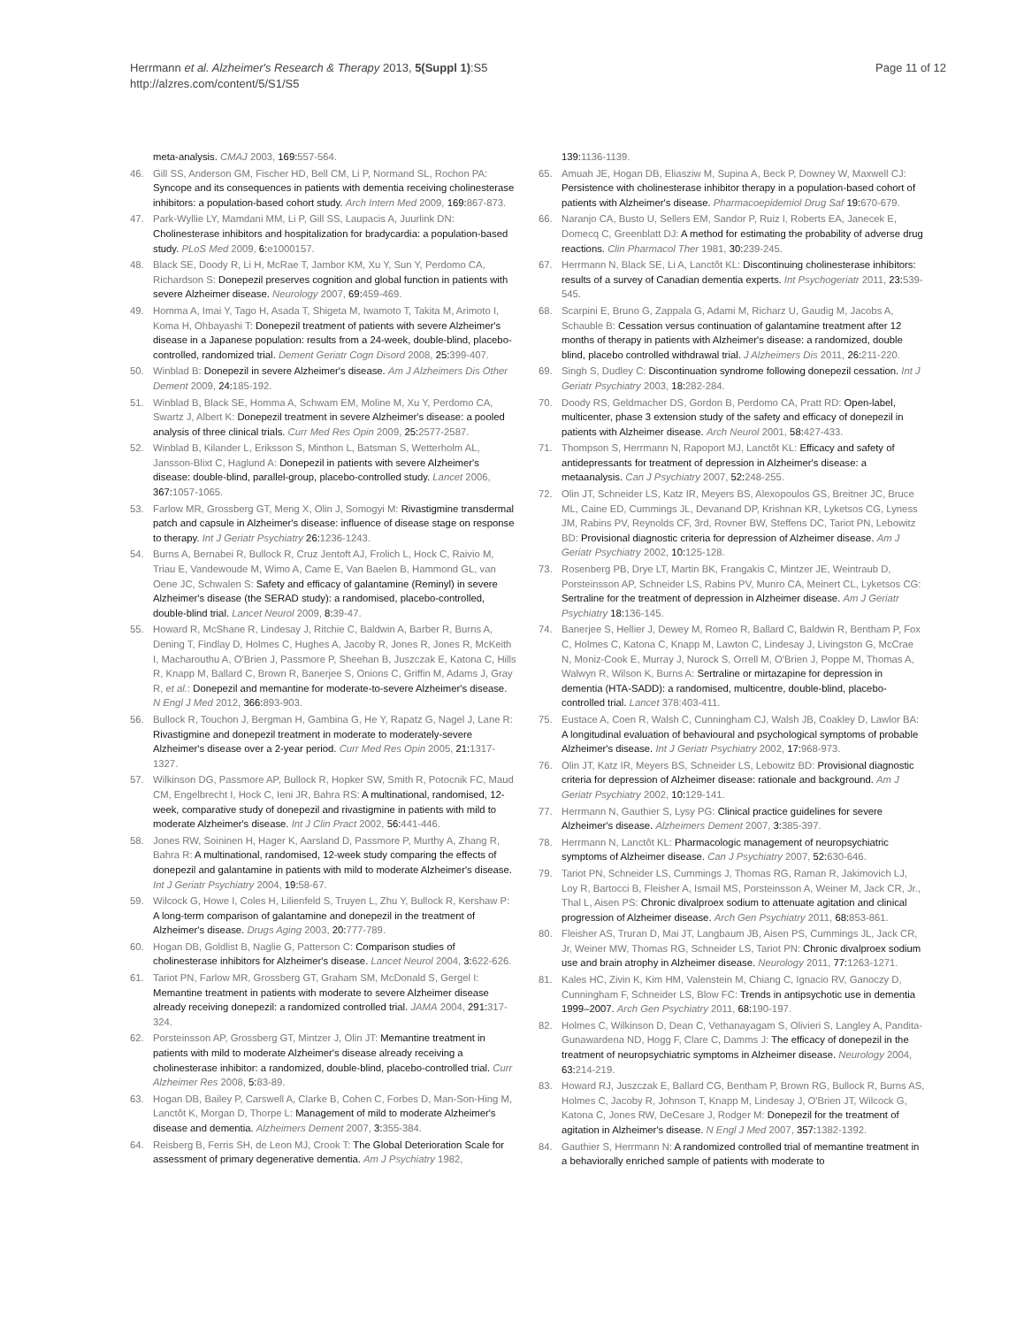Herrmann et al. Alzheimer's Research & Therapy 2013, 5(Suppl 1):S5
http://alzres.com/content/5/S1/S5
Page 11 of 12
meta-analysis. CMAJ 2003, 169: 557-564.
46. Gill SS, Anderson GM, Fischer HD, Bell CM, Li P, Normand SL, Rochon PA: Syncope and its consequences in patients with dementia receiving cholinesterase inhibitors: a population-based cohort study. Arch Intern Med 2009, 169: 867-873.
47. Park-Wyllie LY, Mamdani MM, Li P, Gill SS, Laupacis A, Juurlink DN: Cholinesterase inhibitors and hospitalization for bradycardia: a population-based study. PLoS Med 2009, 6: e1000157.
48. Black SE, Doody R, Li H, McRae T, Jambor KM, Xu Y, Sun Y, Perdomo CA, Richardson S: Donepezil preserves cognition and global function in patients with severe Alzheimer disease. Neurology 2007, 69: 459-469.
49. Homma A, Imai Y, Tago H, Asada T, Shigeta M, Iwamoto T, Takita M, Arimoto I, Koma H, Ohbayashi T: Donepezil treatment of patients with severe Alzheimer's disease in a Japanese population: results from a 24-week, double-blind, placebo-controlled, randomized trial. Dement Geriatr Cogn Disord 2008, 25: 399-407.
50. Winblad B: Donepezil in severe Alzheimer's disease. Am J Alzheimers Dis Other Dement 2009, 24: 185-192.
51. Winblad B, Black SE, Homma A, Schwam EM, Moline M, Xu Y, Perdomo CA, Swartz J, Albert K: Donepezil treatment in severe Alzheimer's disease: a pooled analysis of three clinical trials. Curr Med Res Opin 2009, 25: 2577-2587.
52. Winblad B, Kilander L, Eriksson S, Minthon L, Batsman S, Wetterholm AL, Jansson-Blixt C, Haglund A: Donepezil in patients with severe Alzheimer's disease: double-blind, parallel-group, placebo-controlled study. Lancet 2006, 367: 1057-1065.
53. Farlow MR, Grossberg GT, Meng X, Olin J, Somogyi M: Rivastigmine transdermal patch and capsule in Alzheimer's disease: influence of disease stage on response to therapy. Int J Geriatr Psychiatry 26: 1236-1243.
54. Burns A, Bernabei R, Bullock R, Cruz Jentoft AJ, Frolich L, Hock C, Raivio M, Triau E, Vandewoude M, Wimo A, Came E, Van Baelen B, Hammond GL, van Oene JC, Schwalen S: Safety and efficacy of galantamine (Reminyl) in severe Alzheimer's disease (the SERAD study): a randomised, placebo-controlled, double-blind trial. Lancet Neurol 2009, 8: 39-47.
55. Howard R, McShane R, Lindesay J, Ritchie C, Baldwin A, Barber R, Burns A, Dening T, Findlay D, Holmes C, Hughes A, Jacoby R, Jones R, Jones R, McKeith I, Macharouthu A, O'Brien J, Passmore P, Sheehan B, Juszczak E, Katona C, Hills R, Knapp M, Ballard C, Brown R, Banerjee S, Onions C, Griffin M, Adams J, Gray R, et al.: Donepezil and memantine for moderate-to-severe Alzheimer's disease. N Engl J Med 2012, 366: 893-903.
56. Bullock R, Touchon J, Bergman H, Gambina G, He Y, Rapatz G, Nagel J, Lane R: Rivastigmine and donepezil treatment in moderate to moderately-severe Alzheimer's disease over a 2-year period. Curr Med Res Opin 2005, 21: 1317-1327.
57. Wilkinson DG, Passmore AP, Bullock R, Hopker SW, Smith R, Potocnik FC, Maud CM, Engelbrecht I, Hock C, Ieni JR, Bahra RS: A multinational, randomised, 12-week, comparative study of donepezil and rivastigmine in patients with mild to moderate Alzheimer's disease. Int J Clin Pract 2002, 56: 441-446.
58. Jones RW, Soininen H, Hager K, Aarsland D, Passmore P, Murthy A, Zhang R, Bahra R: A multinational, randomised, 12-week study comparing the effects of donepezil and galantamine in patients with mild to moderate Alzheimer's disease. Int J Geriatr Psychiatry 2004, 19: 58-67.
59. Wilcock G, Howe I, Coles H, Lilienfeld S, Truyen L, Zhu Y, Bullock R, Kershaw P: A long-term comparison of galantamine and donepezil in the treatment of Alzheimer's disease. Drugs Aging 2003, 20: 777-789.
60. Hogan DB, Goldlist B, Naglie G, Patterson C: Comparison studies of cholinesterase inhibitors for Alzheimer's disease. Lancet Neurol 2004, 3: 622-626.
61. Tariot PN, Farlow MR, Grossberg GT, Graham SM, McDonald S, Gergel I: Memantine treatment in patients with moderate to severe Alzheimer disease already receiving donepezil: a randomized controlled trial. JAMA 2004, 291: 317-324.
62. Porsteinsson AP, Grossberg GT, Mintzer J, Olin JT: Memantine treatment in patients with mild to moderate Alzheimer's disease already receiving a cholinesterase inhibitor: a randomized, double-blind, placebo-controlled trial. Curr Alzheimer Res 2008, 5: 83-89.
63. Hogan DB, Bailey P, Carswell A, Clarke B, Cohen C, Forbes D, Man-Son-Hing M, Lanctôt K, Morgan D, Thorpe L: Management of mild to moderate Alzheimer's disease and dementia. Alzheimers Dement 2007, 3: 355-384.
64. Reisberg B, Ferris SH, de Leon MJ, Crook T: The Global Deterioration Scale for assessment of primary degenerative dementia. Am J Psychiatry 1982,
139: 1136-1139.
65. Amuah JE, Hogan DB, Eliasziw M, Supina A, Beck P, Downey W, Maxwell CJ: Persistence with cholinesterase inhibitor therapy in a population-based cohort of patients with Alzheimer's disease. Pharmacoepidemiol Drug Saf 19: 670-679.
66. Naranjo CA, Busto U, Sellers EM, Sandor P, Ruiz I, Roberts EA, Janecek E, Domecq C, Greenblatt DJ: A method for estimating the probability of adverse drug reactions. Clin Pharmacol Ther 1981, 30: 239-245.
67. Herrmann N, Black SE, Li A, Lanctôt KL: Discontinuing cholinesterase inhibitors: results of a survey of Canadian dementia experts. Int Psychogeriatr 2011, 23: 539-545.
68. Scarpini E, Bruno G, Zappala G, Adami M, Richarz U, Gaudig M, Jacobs A, Schauble B: Cessation versus continuation of galantamine treatment after 12 months of therapy in patients with Alzheimer's disease: a randomized, double blind, placebo controlled withdrawal trial. J Alzheimers Dis 2011, 26: 211-220.
69. Singh S, Dudley C: Discontinuation syndrome following donepezil cessation. Int J Geriatr Psychiatry 2003, 18: 282-284.
70. Doody RS, Geldmacher DS, Gordon B, Perdomo CA, Pratt RD: Open-label, multicenter, phase 3 extension study of the safety and efficacy of donepezil in patients with Alzheimer disease. Arch Neurol 2001, 58: 427-433.
71. Thompson S, Herrmann N, Rapoport MJ, Lanctôt KL: Efficacy and safety of antidepressants for treatment of depression in Alzheimer's disease: a metaanalysis. Can J Psychiatry 2007, 52: 248-255.
72. Olin JT, Schneider LS, Katz IR, Meyers BS, Alexopoulos GS, Breitner JC, Bruce ML, Caine ED, Cummings JL, Devanand DP, Krishnan KR, Lyketsos CG, Lyness JM, Rabins PV, Reynolds CF, 3rd, Rovner BW, Steffens DC, Tariot PN, Lebowitz BD: Provisional diagnostic criteria for depression of Alzheimer disease. Am J Geriatr Psychiatry 2002, 10: 125-128.
73. Rosenberg PB, Drye LT, Martin BK, Frangakis C, Mintzer JE, Weintraub D, Porsteinsson AP, Schneider LS, Rabins PV, Munro CA, Meinert CL, Lyketsos CG: Sertraline for the treatment of depression in Alzheimer disease. Am J Geriatr Psychiatry 18: 136-145.
74. Banerjee S, Hellier J, Dewey M, Romeo R, Ballard C, Baldwin R, Bentham P, Fox C, Holmes C, Katona C, Knapp M, Lawton C, Lindesay J, Livingston G, McCrae N, Moniz-Cook E, Murray J, Nurock S, Orrell M, O'Brien J, Poppe M, Thomas A, Walwyn R, Wilson K, Burns A: Sertraline or mirtazapine for depression in dementia (HTA-SADD): a randomised, multicentre, double-blind, placebo-controlled trial. Lancet 378:403-411.
75. Eustace A, Coen R, Walsh C, Cunningham CJ, Walsh JB, Coakley D, Lawlor BA: A longitudinal evaluation of behavioural and psychological symptoms of probable Alzheimer's disease. Int J Geriatr Psychiatry 2002, 17: 968-973.
76. Olin JT, Katz IR, Meyers BS, Schneider LS, Lebowitz BD: Provisional diagnostic criteria for depression of Alzheimer disease: rationale and background. Am J Geriatr Psychiatry 2002, 10: 129-141.
77. Herrmann N, Gauthier S, Lysy PG: Clinical practice guidelines for severe Alzheimer's disease. Alzheimers Dement 2007, 3: 385-397.
78. Herrmann N, Lanctôt KL: Pharmacologic management of neuropsychiatric symptoms of Alzheimer disease. Can J Psychiatry 2007, 52: 630-646.
79. Tariot PN, Schneider LS, Cummings J, Thomas RG, Raman R, Jakimovich LJ, Loy R, Bartocci B, Fleisher A, Ismail MS, Porsteinsson A, Weiner M, Jack CR, Jr., Thal L, Aisen PS: Chronic divalproex sodium to attenuate agitation and clinical progression of Alzheimer disease. Arch Gen Psychiatry 2011, 68: 853-861.
80. Fleisher AS, Truran D, Mai JT, Langbaum JB, Aisen PS, Cummings JL, Jack CR, Jr, Weiner MW, Thomas RG, Schneider LS, Tariot PN: Chronic divalproex sodium use and brain atrophy in Alzheimer disease. Neurology 2011, 77: 1263-1271.
81. Kales HC, Zivin K, Kim HM, Valenstein M, Chiang C, Ignacio RV, Ganoczy D, Cunningham F, Schneider LS, Blow FC: Trends in antipsychotic use in dementia 1999–2007. Arch Gen Psychiatry 2011, 68: 190-197.
82. Holmes C, Wilkinson D, Dean C, Vethanayagam S, Olivieri S, Langley A, Pandita-Gunawardena ND, Hogg F, Clare C, Damms J: The efficacy of donepezil in the treatment of neuropsychiatric symptoms in Alzheimer disease. Neurology 2004, 63: 214-219.
83. Howard RJ, Juszczak E, Ballard CG, Bentham P, Brown RG, Bullock R, Burns AS, Holmes C, Jacoby R, Johnson T, Knapp M, Lindesay J, O'Brien JT, Wilcock G, Katona C, Jones RW, DeCesare J, Rodger M: Donepezil for the treatment of agitation in Alzheimer's disease. N Engl J Med 2007, 357: 1382-1392.
84. Gauthier S, Herrmann N: A randomized controlled trial of memantine treatment in a behaviorally enriched sample of patients with moderate to